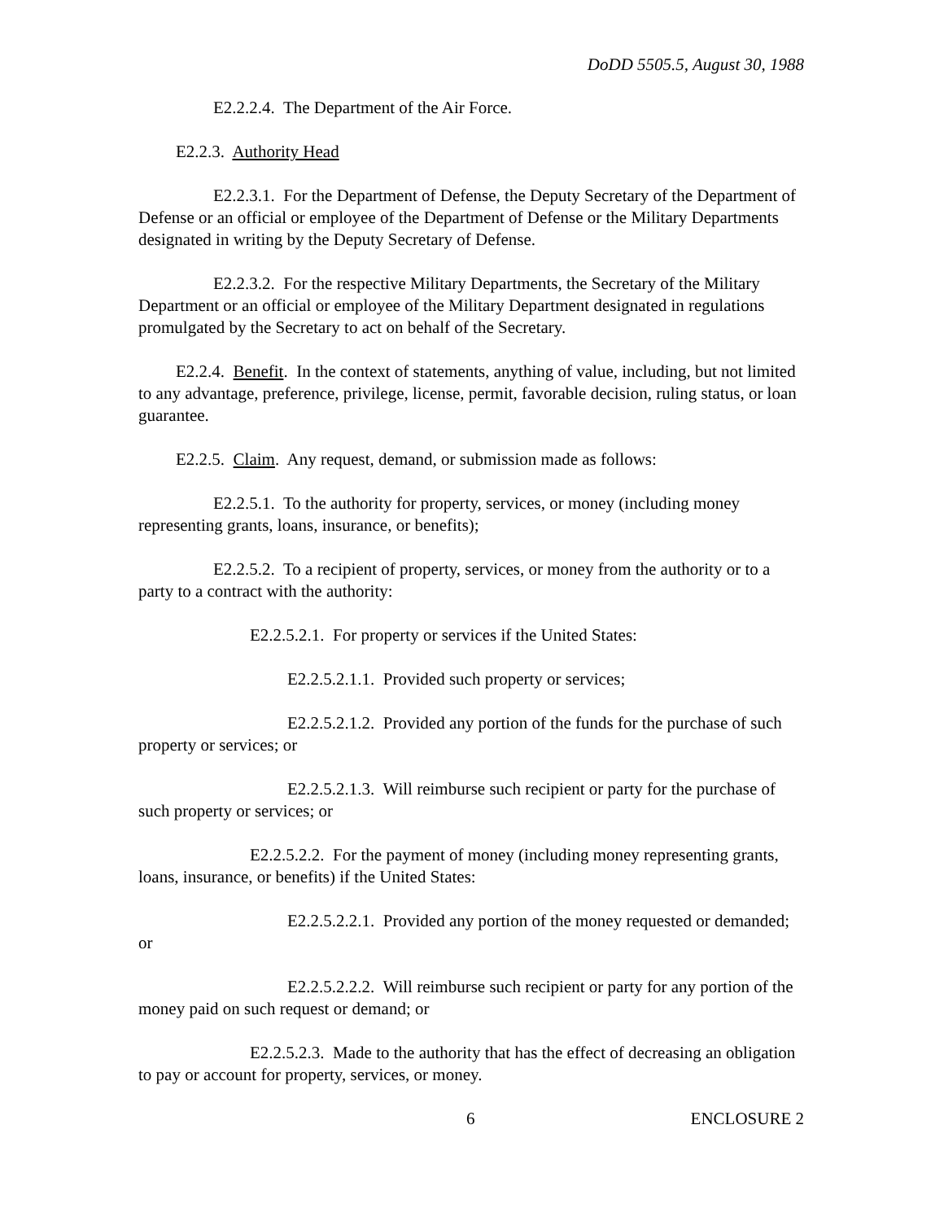DoDD 5505.5, August 30, 1988
E2.2.2.4. The Department of the Air Force.
E2.2.3. Authority Head
E2.2.3.1. For the Department of Defense, the Deputy Secretary of the Department of Defense or an official or employee of the Department of Defense or the Military Departments designated in writing by the Deputy Secretary of Defense.
E2.2.3.2. For the respective Military Departments, the Secretary of the Military Department or an official or employee of the Military Department designated in regulations promulgated by the Secretary to act on behalf of the Secretary.
E2.2.4. Benefit. In the context of statements, anything of value, including, but not limited to any advantage, preference, privilege, license, permit, favorable decision, ruling status, or loan guarantee.
E2.2.5. Claim. Any request, demand, or submission made as follows:
E2.2.5.1. To the authority for property, services, or money (including money representing grants, loans, insurance, or benefits);
E2.2.5.2. To a recipient of property, services, or money from the authority or to a party to a contract with the authority:
E2.2.5.2.1. For property or services if the United States:
E2.2.5.2.1.1. Provided such property or services;
E2.2.5.2.1.2. Provided any portion of the funds for the purchase of such property or services; or
E2.2.5.2.1.3. Will reimburse such recipient or party for the purchase of such property or services; or
E2.2.5.2.2. For the payment of money (including money representing grants, loans, insurance, or benefits) if the United States:
E2.2.5.2.2.1. Provided any portion of the money requested or demanded; or
E2.2.5.2.2.2. Will reimburse such recipient or party for any portion of the money paid on such request or demand; or
E2.2.5.2.3. Made to the authority that has the effect of decreasing an obligation to pay or account for property, services, or money.
6 ENCLOSURE 2